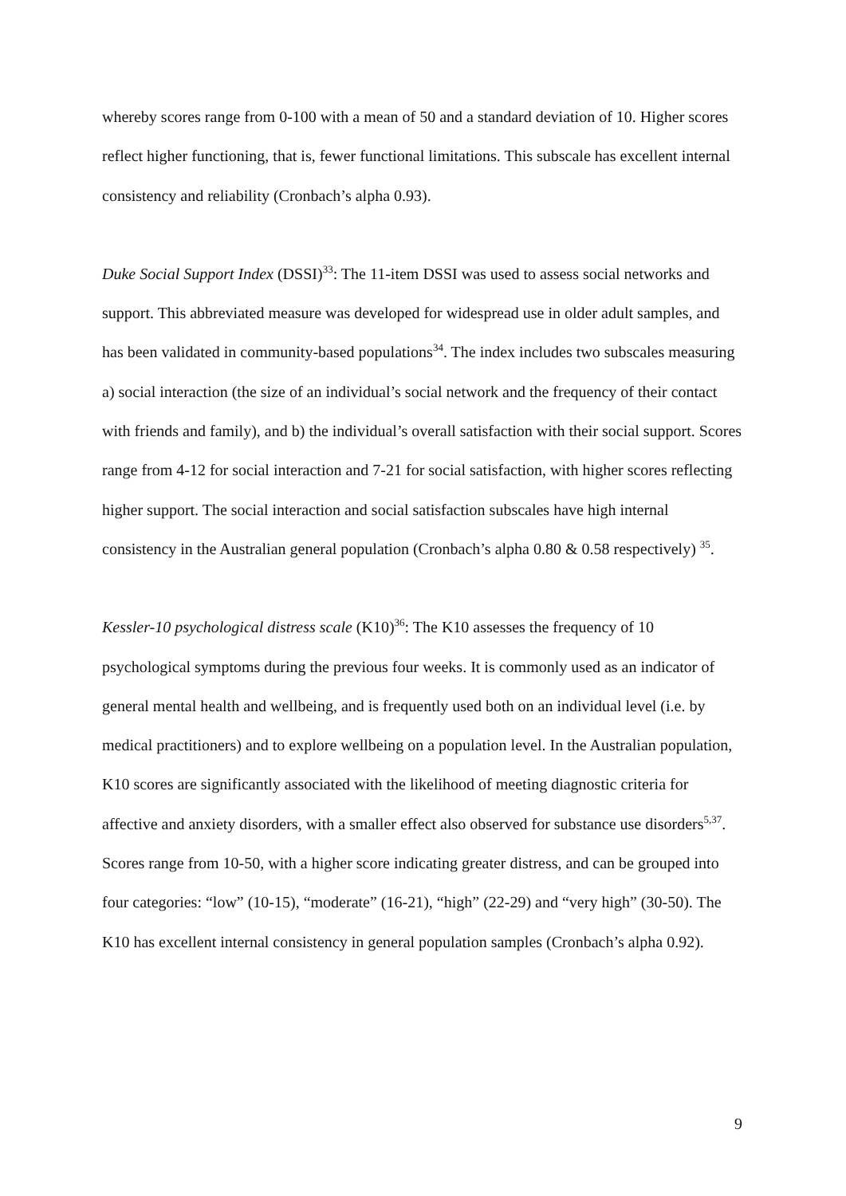whereby scores range from 0-100 with a mean of 50 and a standard deviation of 10. Higher scores reflect higher functioning, that is, fewer functional limitations. This subscale has excellent internal consistency and reliability (Cronbach’s alpha 0.93).
Duke Social Support Index (DSSI)<sup>33</sup>: The 11-item DSSI was used to assess social networks and support. This abbreviated measure was developed for widespread use in older adult samples, and has been validated in community-based populations<sup>34</sup>. The index includes two subscales measuring a) social interaction (the size of an individual’s social network and the frequency of their contact with friends and family), and b) the individual’s overall satisfaction with their social support. Scores range from 4-12 for social interaction and 7-21 for social satisfaction, with higher scores reflecting higher support. The social interaction and social satisfaction subscales have high internal consistency in the Australian general population (Cronbach’s alpha 0.80 & 0.58 respectively) <sup>35</sup>.
Kessler-10 psychological distress scale (K10)<sup>36</sup>: The K10 assesses the frequency of 10 psychological symptoms during the previous four weeks. It is commonly used as an indicator of general mental health and wellbeing, and is frequently used both on an individual level (i.e. by medical practitioners) and to explore wellbeing on a population level. In the Australian population, K10 scores are significantly associated with the likelihood of meeting diagnostic criteria for affective and anxiety disorders, with a smaller effect also observed for substance use disorders<sup>5,37</sup>. Scores range from 10-50, with a higher score indicating greater distress, and can be grouped into four categories: “low” (10-15), “moderate” (16-21), “high” (22-29) and “very high” (30-50). The K10 has excellent internal consistency in general population samples (Cronbach’s alpha 0.92).
9